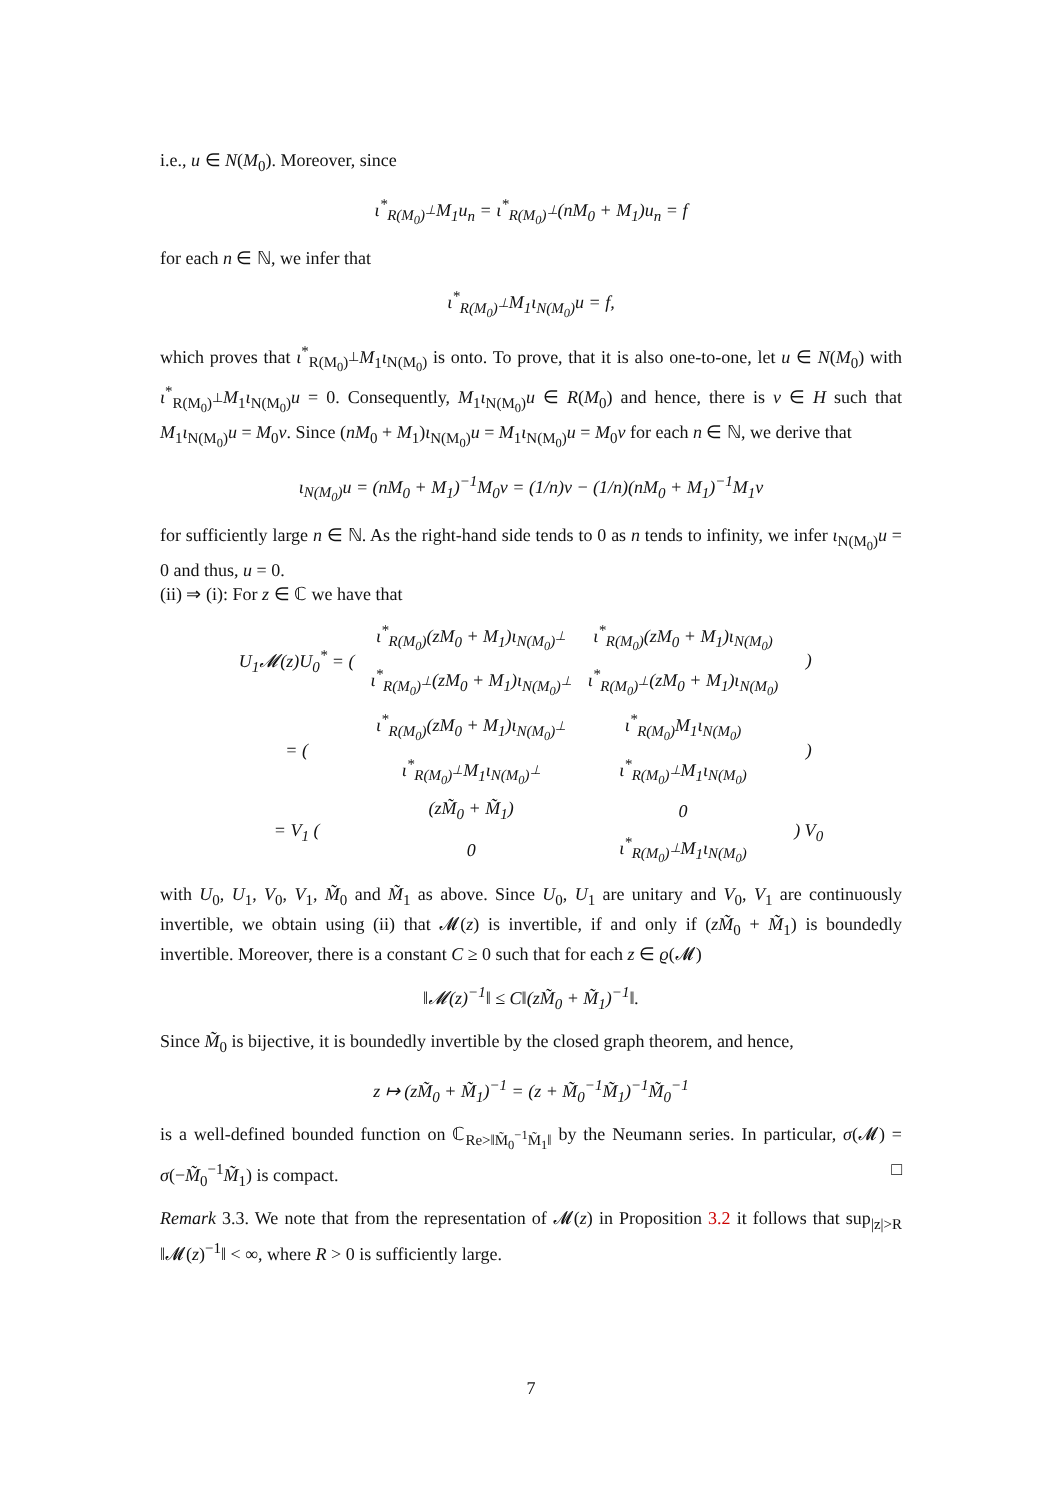i.e., u ∈ N(M<sub>0</sub>). Moreover, since
ι<sup>*</sup><sub>R(M<sub>0</sub>)<sup>⊥</sup></sub>M<sub>1</sub>u<sub>n</sub> = ι<sup>*</sup><sub>R(M<sub>0</sub>)<sup>⊥</sup></sub>(nM<sub>0</sub> + M<sub>1</sub>)u<sub>n</sub> = f
for each n ∈ ℕ, we infer that
ι<sup>*</sup><sub>R(M<sub>0</sub>)<sup>⊥</sup></sub>M<sub>1</sub>ι<sub>N(M<sub>0</sub>)</sub>u = f,
which proves that ι<sup>*</sup><sub>R(M<sub>0</sub>)<sup>⊥</sup></sub>M<sub>1</sub>ι<sub>N(M<sub>0</sub>)</sub> is onto. To prove, that it is also one-to-one, let u ∈ N(M<sub>0</sub>) with ι<sup>*</sup><sub>R(M<sub>0</sub>)<sup>⊥</sup></sub>M<sub>1</sub>ι<sub>N(M<sub>0</sub>)</sub>u = 0. Consequently, M<sub>1</sub>ι<sub>N(M<sub>0</sub>)</sub>u ∈ R(M<sub>0</sub>) and hence, there is v ∈ H such that M<sub>1</sub>ι<sub>N(M<sub>0</sub>)</sub>u = M<sub>0</sub>v. Since (nM<sub>0</sub> + M<sub>1</sub>)ι<sub>N(M<sub>0</sub>)</sub>u = M<sub>1</sub>ι<sub>N(M<sub>0</sub>)</sub>u = M<sub>0</sub>v for each n ∈ ℕ, we derive that
ι<sub>N(M<sub>0</sub>)</sub>u = (nM<sub>0</sub> + M<sub>1</sub>)<sup>−1</sup>M<sub>0</sub>v = (1/n)v − (1/n)(nM<sub>0</sub> + M<sub>1</sub>)<sup>−1</sup>M<sub>1</sub>v
for sufficiently large n ∈ ℕ. As the right-hand side tends to 0 as n tends to infinity, we infer ι<sub>N(M<sub>0</sub>)</sub>u = 0 and thus, u = 0.
(ii) ⇒ (i): For z ∈ ℂ we have that
| U<sub>1</sub>𝓜(z)U<sub>0</sub><sup>*</sup> = ( | ι<sup>*</sup><sub>R(M<sub>0</sub>)</sub>(zM<sub>0</sub> + M<sub>1</sub>)ι<sub>N(M<sub>0</sub>)<sup>⊥</sup></sub> | ι<sup>*</sup><sub>R(M<sub>0</sub>)</sub>(zM<sub>0</sub> + M<sub>1</sub>)ι<sub>N(M<sub>0</sub>)</sub> | ) |
| | ι<sup>*</sup><sub>R(M<sub>0</sub>)<sup>⊥</sup></sub>(zM<sub>0</sub> + M<sub>1</sub>)ι<sub>N(M<sub>0</sub>)<sup>⊥</sup></sub> | ι<sup>*</sup><sub>R(M<sub>0</sub>)<sup>⊥</sup></sub>(zM<sub>0</sub> + M<sub>1</sub>)ι<sub>N(M<sub>0</sub>)</sub> | |
| = ( | ι<sup>*</sup><sub>R(M<sub>0</sub>)</sub>(zM<sub>0</sub> + M<sub>1</sub>)ι<sub>N(M<sub>0</sub>)<sup>⊥</sup></sub> | ι<sup>*</sup><sub>R(M<sub>0</sub>)</sub>M<sub>1</sub>ι<sub>N(M<sub>0</sub>)</sub> | ) |
| | ι<sup>*</sup><sub>R(M<sub>0</sub>)<sup>⊥</sup></sub>M<sub>1</sub>ι<sub>N(M<sub>0</sub>)<sup>⊥</sup></sub> | ι<sup>*</sup><sub>R(M<sub>0</sub>)<sup>⊥</sup></sub>M<sub>1</sub>ι<sub>N(M<sub>0</sub>)</sub> | |
| = V<sub>1</sub> ( | (zM̃<sub>0</sub> + M̃<sub>1</sub>) | 0 | ) V<sub>0</sub> |
| | 0 | ι<sup>*</sup><sub>R(M<sub>0</sub>)<sup>⊥</sup></sub>M<sub>1</sub>ι<sub>N(M<sub>0</sub>)</sub> | |
with U<sub>0</sub>, U<sub>1</sub>, V<sub>0</sub>, V<sub>1</sub>, M̃<sub>0</sub> and M̃<sub>1</sub> as above. Since U<sub>0</sub>, U<sub>1</sub> are unitary and V<sub>0</sub>, V<sub>1</sub> are continuously invertible, we obtain using (ii) that 𝓜(z) is invertible, if and only if (zM̃<sub>0</sub> + M̃<sub>1</sub>) is boundedly invertible. Moreover, there is a constant C ≥ 0 such that for each z ∈ ϱ(𝓜)
‖𝓜(z)<sup>−1</sup>‖ ≤ C‖(zM̃<sub>0</sub> + M̃<sub>1</sub>)<sup>−1</sup>‖.
Since M̃<sub>0</sub> is bijective, it is boundedly invertible by the closed graph theorem, and hence,
z ↦ (zM̃<sub>0</sub> + M̃<sub>1</sub>)<sup>−1</sup> = (z + M̃<sub>0</sub><sup>−1</sup>M̃<sub>1</sub>)<sup>−1</sup>M̃<sub>0</sub><sup>−1</sup>
is a well-defined bounded function on ℂ<sub>Re>‖M̃<sub>0</sub><sup>−1</sup>M̃<sub>1</sub>‖</sub> by the Neumann series. In particular, σ(𝓜) = σ(−M̃<sub>0</sub><sup>−1</sup>M̃<sub>1</sub>) is compact. □
Remark 3.3. We note that from the representation of 𝓜(z) in Proposition 3.2 it follows that sup<sub>|z|>R</sub> ‖𝓜(z)<sup>−1</sup>‖ < ∞, where R > 0 is sufficiently large.
7